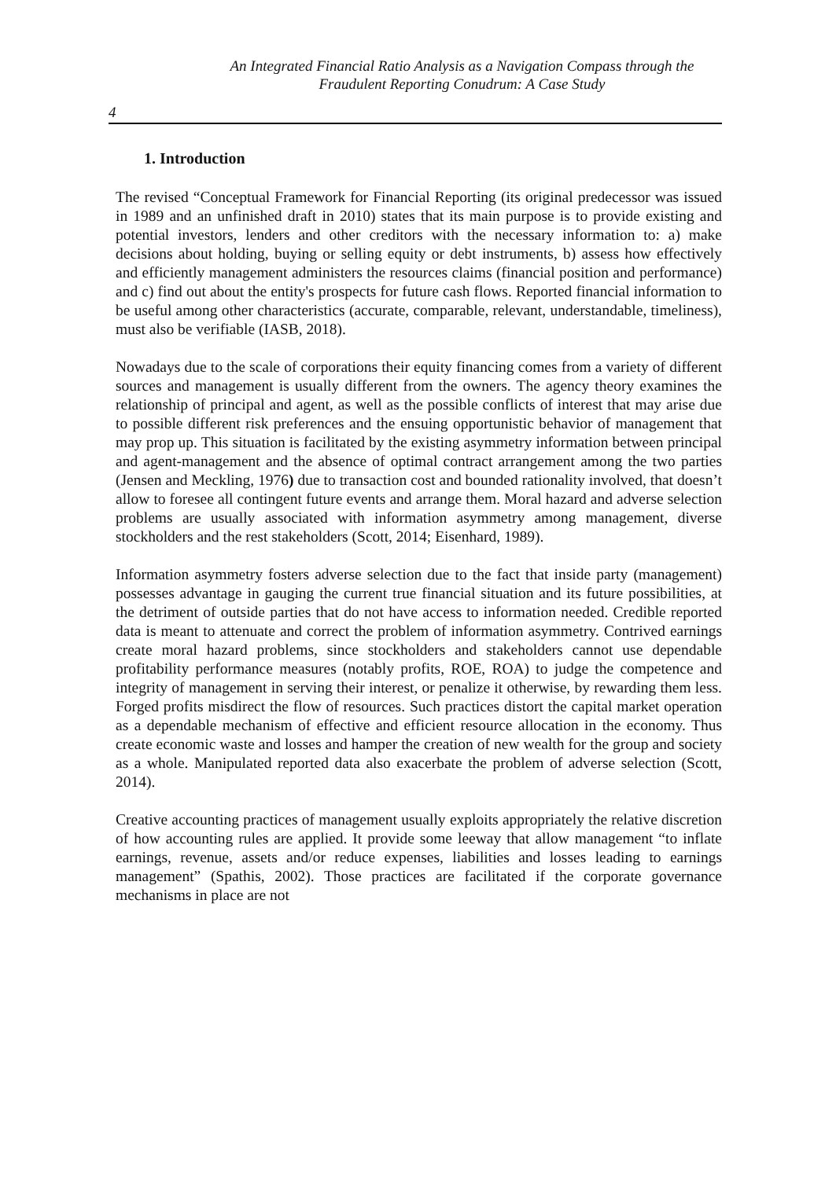An Integrated Financial Ratio Analysis as a Navigation Compass through the
Fraudulent Reporting Conudrum: A Case Study
4
1. Introduction
The revised “Conceptual Framework for Financial Reporting (its original predecessor was issued in 1989 and an unfinished draft in 2010) states that its main purpose is to provide existing and potential investors, lenders and other creditors with the necessary information to: a) make decisions about holding, buying or selling equity or debt instruments, b) assess how effectively and efficiently management administers the resources claims (financial position and performance) and c) find out about the entity's prospects for future cash flows. Reported financial information to be useful among other characteristics (accurate, comparable, relevant, understandable, timeliness), must also be verifiable (IASB, 2018).
Nowadays due to the scale of corporations their equity financing comes from a variety of different sources and management is usually different from the owners. The agency theory examines the relationship of principal and agent, as well as the possible conflicts of interest that may arise due to possible different risk preferences and the ensuing opportunistic behavior of management that may prop up. This situation is facilitated by the existing asymmetry information between principal and agent-management and the absence of optimal contract arrangement among the two parties (Jensen and Meckling, 1976) due to transaction cost and bounded rationality involved, that doesn’t allow to foresee all contingent future events and arrange them. Moral hazard and adverse selection problems are usually associated with information asymmetry among management, diverse stockholders and the rest stakeholders (Scott, 2014; Eisenhard, 1989).
Information asymmetry fosters adverse selection due to the fact that inside party (management) possesses advantage in gauging the current true financial situation and its future possibilities, at the detriment of outside parties that do not have access to information needed. Credible reported data is meant to attenuate and correct the problem of information asymmetry. Contrived earnings create moral hazard problems, since stockholders and stakeholders cannot use dependable profitability performance measures (notably profits, ROE, ROA) to judge the competence and integrity of management in serving their interest, or penalize it otherwise, by rewarding them less. Forged profits misdirect the flow of resources. Such practices distort the capital market operation as a dependable mechanism of effective and efficient resource allocation in the economy. Thus create economic waste and losses and hamper the creation of new wealth for the group and society as a whole. Manipulated reported data also exacerbate the problem of adverse selection (Scott, 2014).
Creative accounting practices of management usually exploits appropriately the relative discretion of how accounting rules are applied. It provide some leeway that allow management “to inflate earnings, revenue, assets and/or reduce expenses, liabilities and losses leading to earnings management” (Spathis, 2002). Those practices are facilitated if the corporate governance mechanisms in place are not